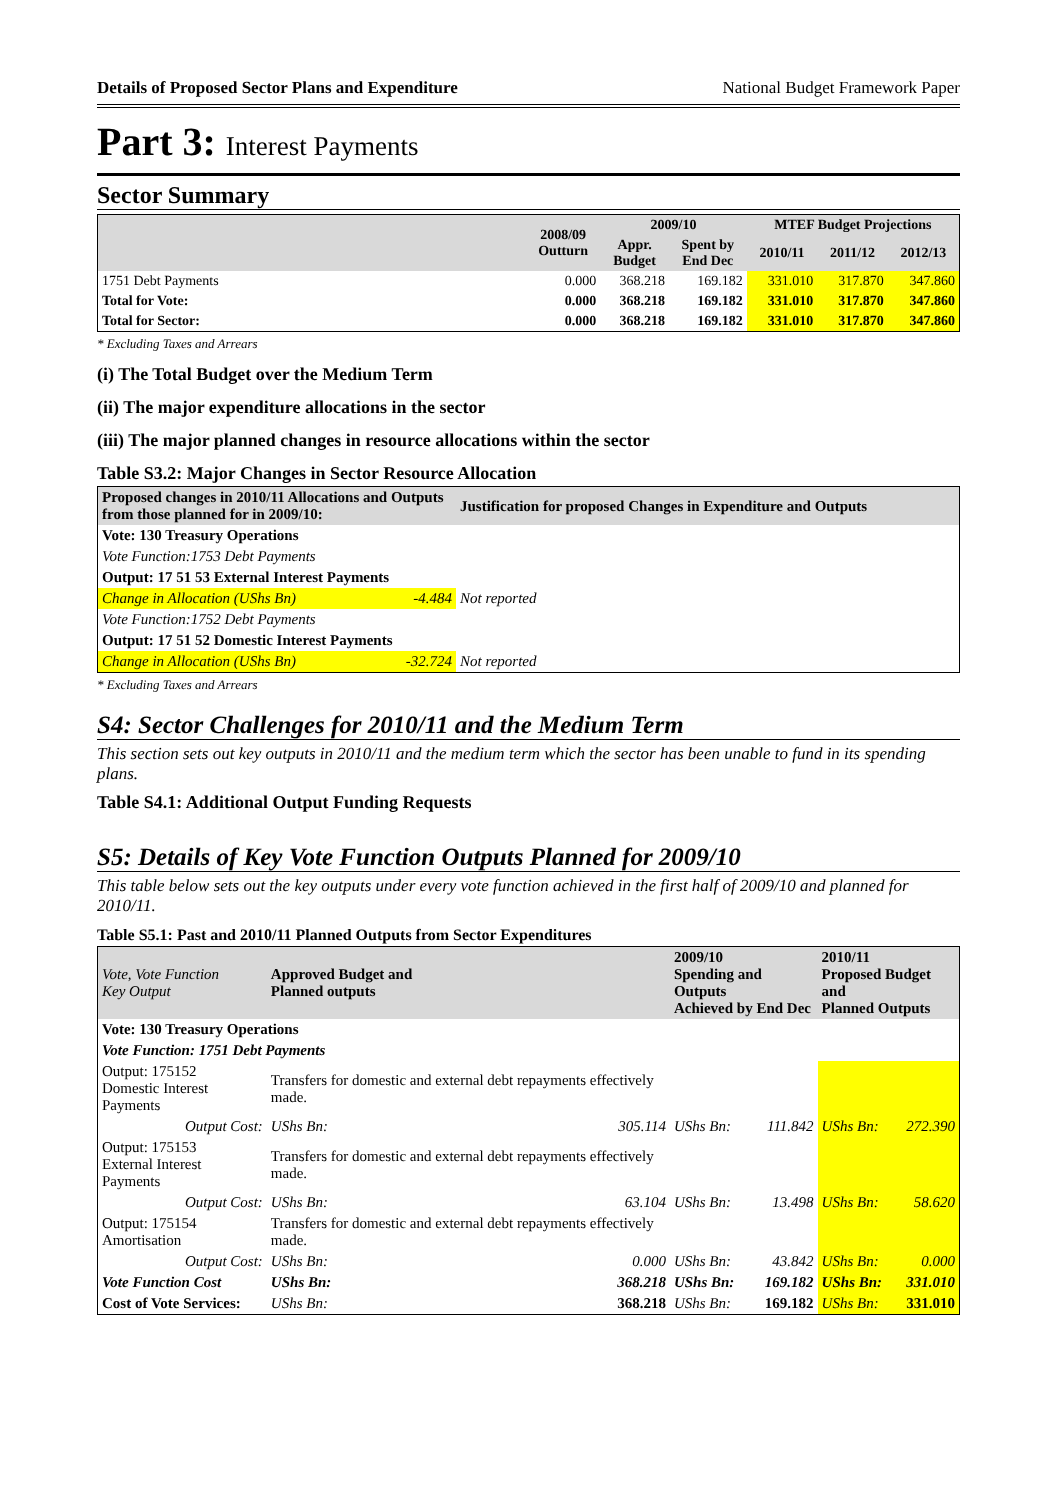Details of Proposed Sector Plans and Expenditure National Budget Framework Paper
Part 3: Interest Payments
Sector Summary
| | 2008/09 Outturn | 2009/10 | | MTEF Budget Projections | | |
| --- | --- | --- | --- | --- | --- | --- |
| | | Appr. Budget | Spent by End Dec | 2010/11 | 2011/12 | 2012/13 |
| 1751 Debt Payments | 0.000 | 368.218 | 169.182 | 331.010 | 317.870 | 347.860 |
| Total for Vote: | 0.000 | 368.218 | 169.182 | 331.010 | 317.870 | 347.860 |
| Total for Sector: | 0.000 | 368.218 | 169.182 | 331.010 | 317.870 | 347.860 |
* Excluding Taxes and Arrears
(i) The Total Budget over the Medium Term
(ii) The major expenditure allocations in the sector
(iii) The major planned changes in resource allocations within the sector
Table S3.2: Major Changes in Sector Resource Allocation
| Proposed changes in 2010/11 Allocations and Outputs from those planned for in 2009/10: | Justification for proposed Changes in Expenditure and Outputs |
| --- | --- |
| Vote: 130 Treasury Operations | |
| Vote Function:1753 Debt Payments | |
| Output: 17 51 53 External Interest Payments | |
| Change in Allocation (UShs Bn) -4.484 | Not reported |
| Vote Function:1752 Debt Payments | |
| Output: 17 51 52 Domestic Interest Payments | |
| Change in Allocation (UShs Bn) -32.724 | Not reported |
* Excluding Taxes and Arrears
S4: Sector Challenges for 2010/11 and the Medium Term
This section sets out key outputs in 2010/11 and the medium term which the sector has been unable to fund in its spending plans.
Table S4.1: Additional Output Funding Requests
S5: Details of Key Vote Function Outputs Planned for 2009/10
This table below sets out the key outputs under every vote function achieved in the first half of 2009/10 and planned for 2010/11.
Table S5.1: Past and 2010/11 Planned Outputs from Sector Expenditures
| Vote, Vote Function Key Output | Approved Budget and Planned outputs | | 2009/10 Spending and Outputs Achieved by End Dec | | 2010/11 Proposed Budget and Planned Outputs | |
| --- | --- | --- | --- | --- | --- | --- |
| Vote: 130 Treasury Operations | | | | | | |
| Vote Function: 1751 Debt Payments | | | | | | |
| Output: 175152 Domestic Interest Payments | Transfers for domestic and external debt repayments effectively made. | | | | | |
| Output Cost: | UShs Bn: | 305.114 | UShs Bn: | 111.842 | UShs Bn: | 272.390 |
| Output: 175153 External Interest Payments | Transfers for domestic and external debt repayments effectively made. | | | | | |
| Output Cost: | UShs Bn: | 63.104 | UShs Bn: | 13.498 | UShs Bn: | 58.620 |
| Output: 175154 Amortisation | Transfers for domestic and external debt repayments effectively made. | | | | | |
| Output Cost: | UShs Bn: | 0.000 | UShs Bn: | 43.842 | UShs Bn: | 0.000 |
| Vote Function Cost | UShs Bn: | 368.218 | UShs Bn: | 169.182 | UShs Bn: | 331.010 |
| Cost of Vote Services: | UShs Bn: | 368.218 | UShs Bn: | 169.182 | UShs Bn: | 331.010 |